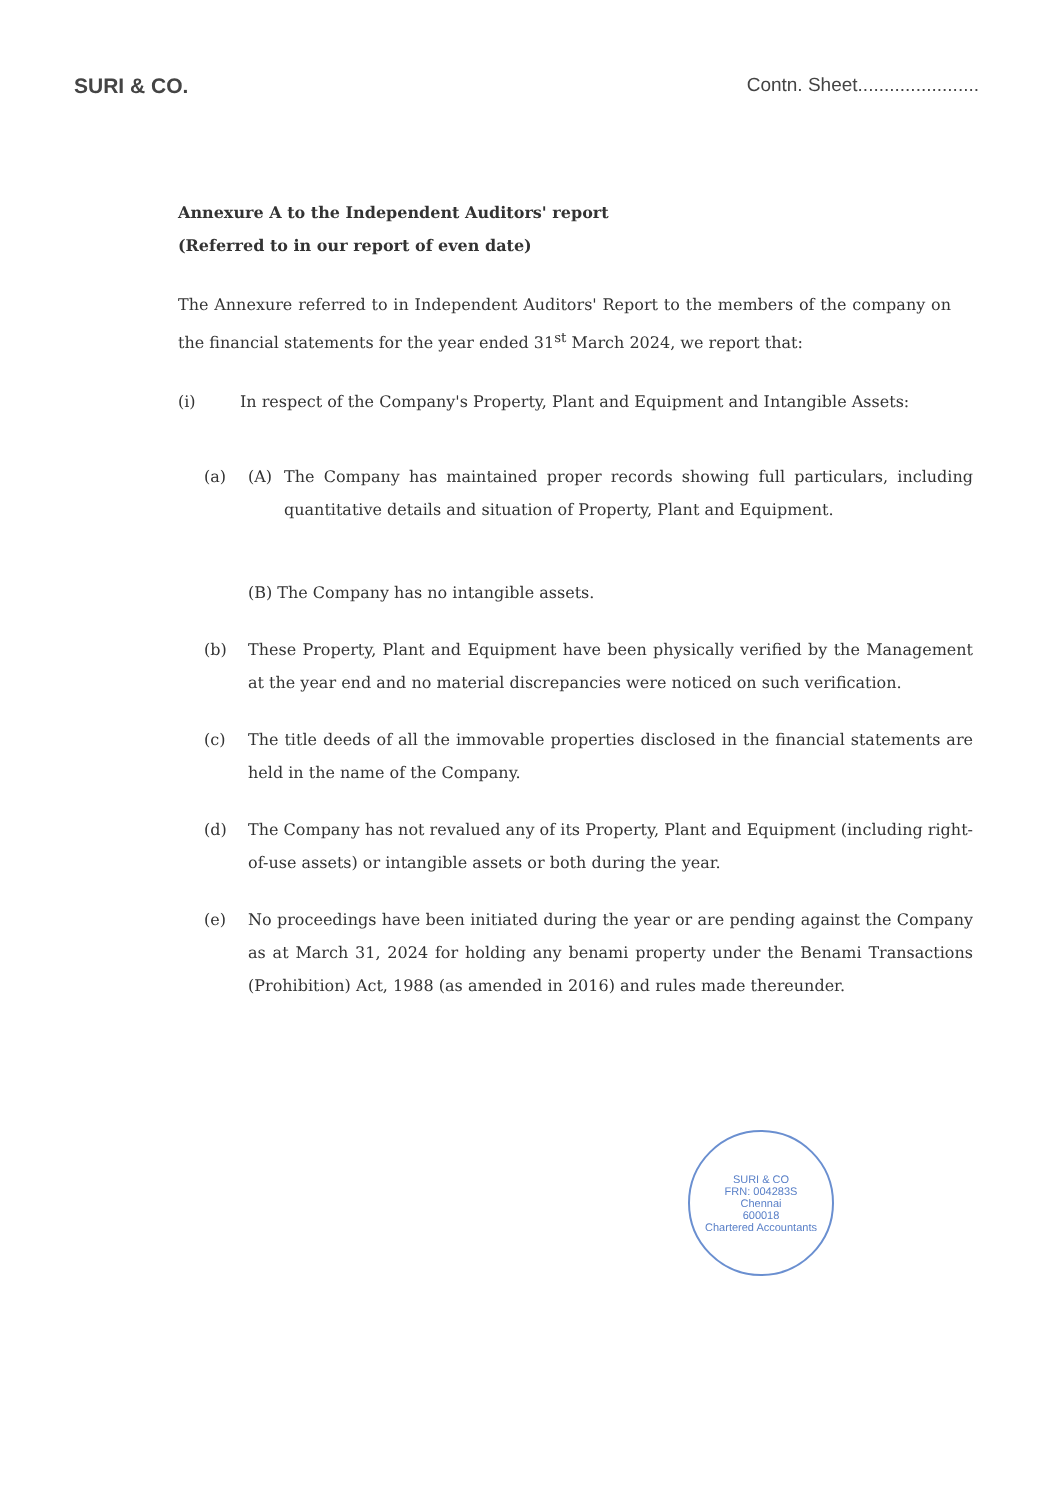SURI & CO. Contn. Sheet.......................
Annexure A to the Independent Auditors' report
(Referred to in our report of even date)
The Annexure referred to in Independent Auditors' Report to the members of the company on the financial statements for the year ended 31<sup>st</sup> March 2024, we report that:
(i) In respect of the Company's Property, Plant and Equipment and Intangible Assets:
(a) (A) The Company has maintained proper records showing full particulars, including quantitative details and situation of Property, Plant and Equipment.
(B) The Company has no intangible assets.
(b) These Property, Plant and Equipment have been physically verified by the Management at the year end and no material discrepancies were noticed on such verification.
(c) The title deeds of all the immovable properties disclosed in the financial statements are held in the name of the Company.
(d) The Company has not revalued any of its Property, Plant and Equipment (including right- of-use assets) or intangible assets or both during the year.
(e) No proceedings have been initiated during the year or are pending against the Company as at March 31, 2024 for holding any benami property under the Benami Transactions (Prohibition) Act, 1988 (as amended in 2016) and rules made thereunder.
SURI & CO
FRN: 004283S
Chennai
600018
Chartered Accountants